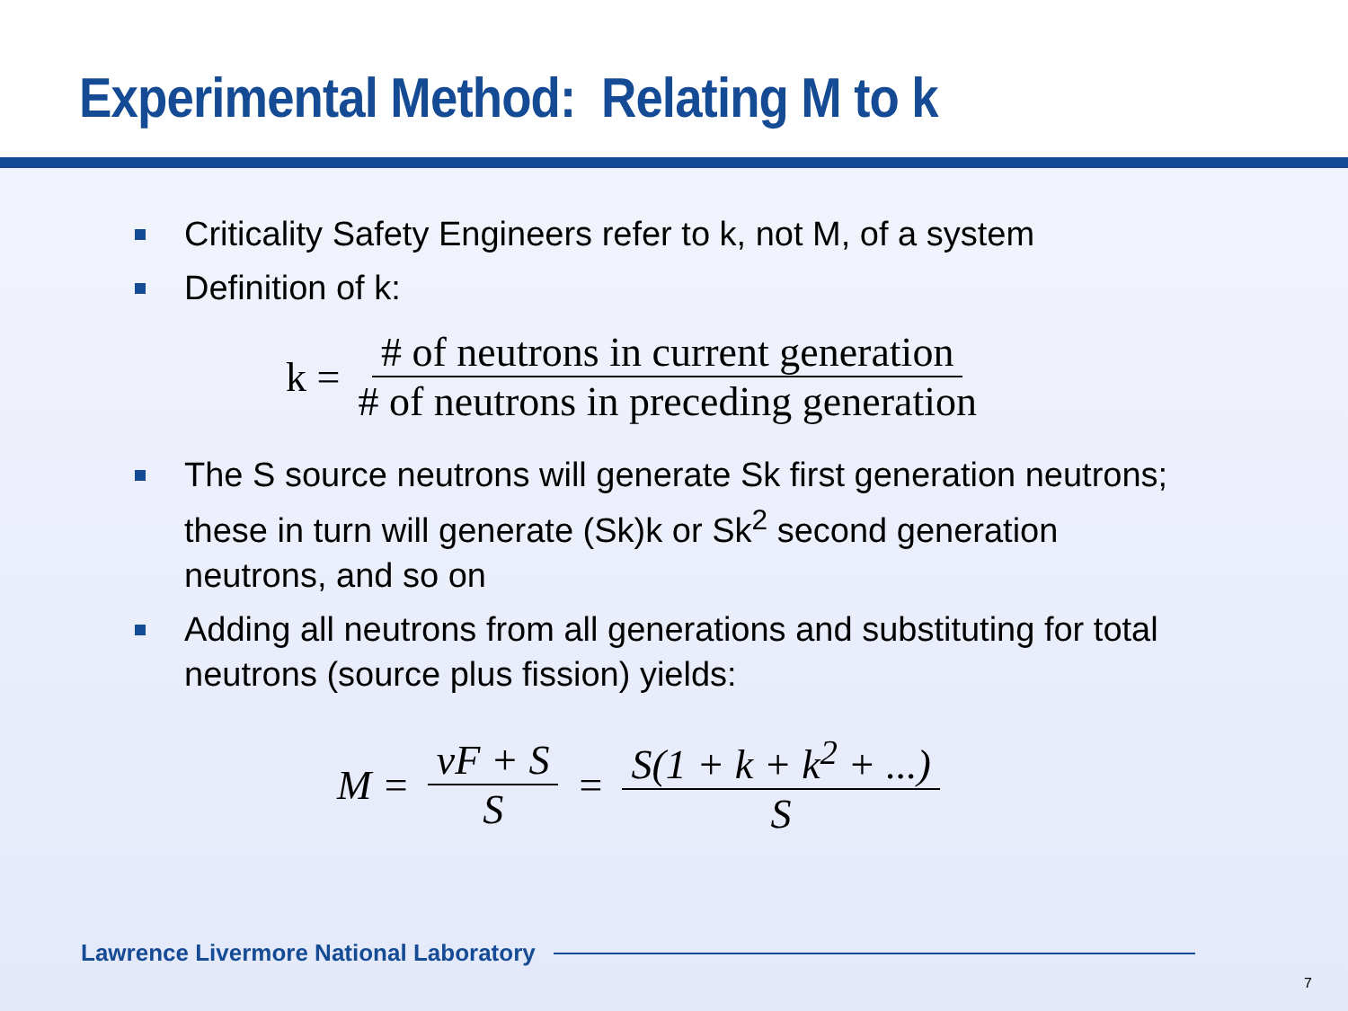Experimental Method: Relating M to k
Criticality Safety Engineers refer to k, not M, of a system
Definition of k:
k = # of neutrons in current generation # of neutrons in preceding generation
The S source neutrons will generate Sk first generation neutrons; these in turn will generate (Sk)k or Sk<sup>2</sup> second generation neutrons, and so on
Adding all neutrons from all generations and substituting for total neutrons (source plus fission) yields:
M = νF + S S = S(1 + k + k<sup>2</sup> + ...) S
Lawrence Livermore National Laboratory
7